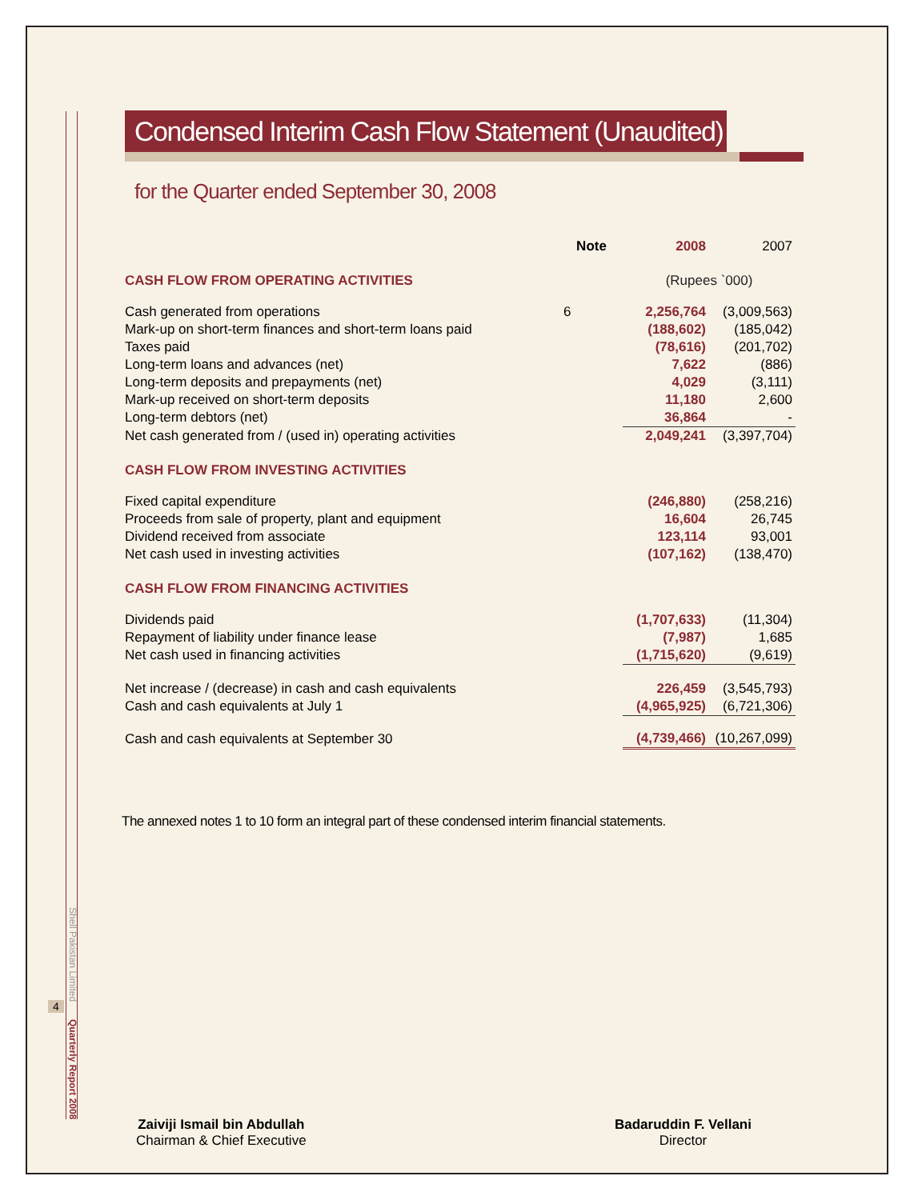Condensed Interim Cash Flow Statement (Unaudited)
for the Quarter ended September 30, 2008
| | Note | 2008 | 2007 |
| --- | --- | --- | --- |
| CASH FLOW FROM OPERATING ACTIVITIES | | (Rupees `000) | |
| Cash generated from operations | 6 | 2,256,764 | (3,009,563) |
| Mark-up on short-term finances and short-term loans paid | | (188,602) | (185,042) |
| Taxes paid | | (78,616) | (201,702) |
| Long-term loans and advances (net) | | 7,622 | (886) |
| Long-term deposits and prepayments (net) | | 4,029 | (3,111) |
| Mark-up received on short-term deposits | | 11,180 | 2,600 |
| Long-term debtors (net) | | 36,864 | - |
| Net cash generated from / (used in) operating activities | | 2,049,241 | (3,397,704) |
| CASH FLOW FROM INVESTING ACTIVITIES | | | |
| Fixed capital expenditure | | (246,880) | (258,216) |
| Proceeds from sale of property, plant and equipment | | 16,604 | 26,745 |
| Dividend received from associate | | 123,114 | 93,001 |
| Net cash used in investing activities | | (107,162) | (138,470) |
| CASH FLOW FROM FINANCING ACTIVITIES | | | |
| Dividends paid | | (1,707,633) | (11,304) |
| Repayment of liability under finance lease | | (7,987) | 1,685 |
| Net cash used in financing activities | | (1,715,620) | (9,619) |
| Net increase / (decrease) in cash and cash equivalents | | 226,459 | (3,545,793) |
| Cash and cash equivalents at July 1 | | (4,965,925) | (6,721,306) |
| Cash and cash equivalents at September 30 | | (4,739,466) | (10,267,099) |
The annexed notes 1 to 10 form an integral part of these condensed interim financial statements.
Shell Pakistan Limited
4
Quarterly Report 2008
Zaiviji Ismail bin Abdullah
Chairman & Chief Executive
Badaruddin F. Vellani
Director